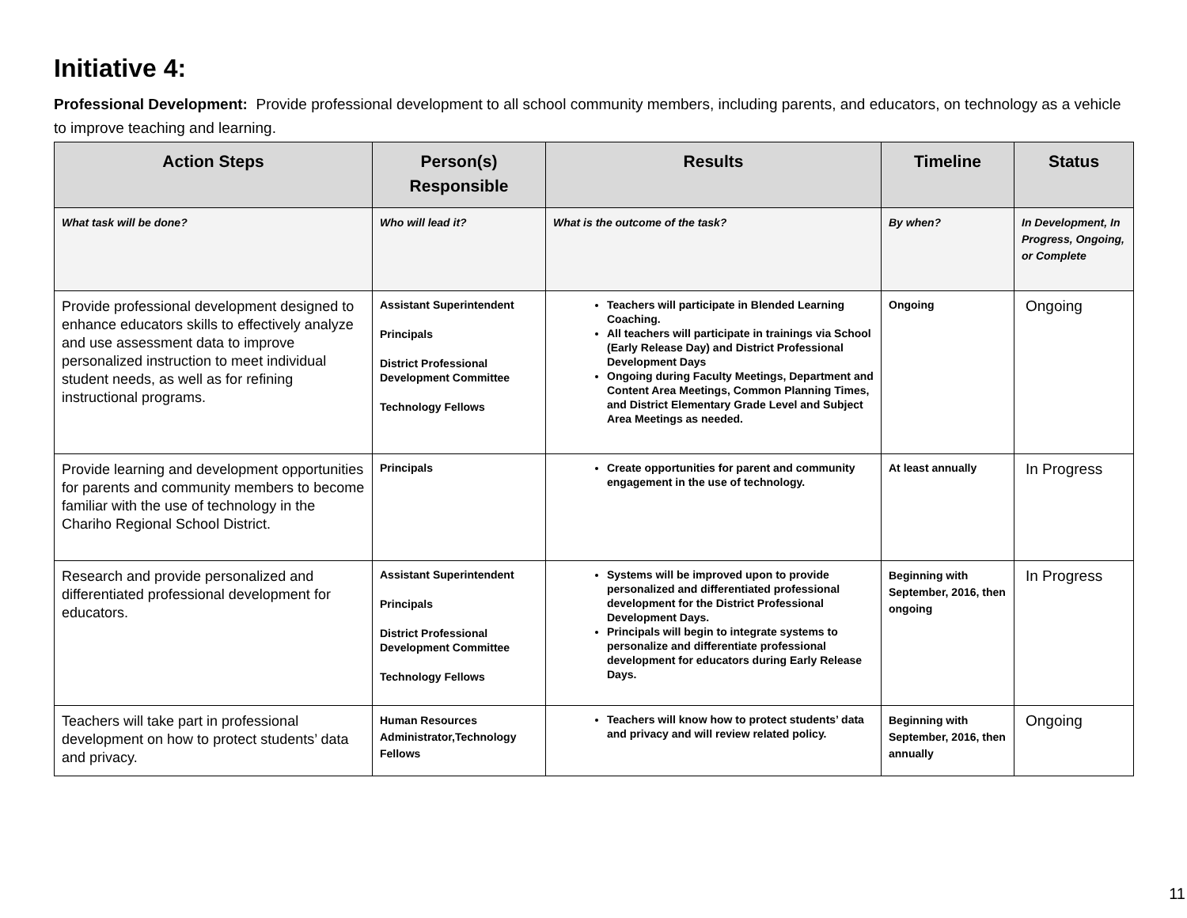Initiative 4:
Professional Development: Provide professional development to all school community members, including parents, and educators, on technology as a vehicle to improve teaching and learning.
| Action Steps | Person(s) Responsible | Results | Timeline | Status |
| --- | --- | --- | --- | --- |
| What task will be done? | Who will lead it? | What is the outcome of the task? | By when? | In Development, In Progress, Ongoing, or Complete |
| Provide professional development designed to enhance educators skills to effectively analyze and use assessment data to improve personalized instruction to meet individual student needs, as well as for refining instructional programs. | Assistant Superintendent Principals District Professional Development Committee Technology Fellows | Teachers will participate in Blended Learning Coaching. All teachers will participate in trainings via School (Early Release Day) and District Professional Development Days Ongoing during Faculty Meetings, Department and Content Area Meetings, Common Planning Times, and District Elementary Grade Level and Subject Area Meetings as needed. | Ongoing | Ongoing |
| Provide learning and development opportunities for parents and community members to become familiar with the use of technology in the Chariho Regional School District. | Principals | Create opportunities for parent and community engagement in the use of technology. | At least annually | In Progress |
| Research and provide personalized and differentiated professional development for educators. | Assistant Superintendent Principals District Professional Development Committee Technology Fellows | Systems will be improved upon to provide personalized and differentiated professional development for the District Professional Development Days. Principals will begin to integrate systems to personalize and differentiate professional development for educators during Early Release Days. | Beginning with September, 2016, then ongoing | In Progress |
| Teachers will take part in professional development on how to protect students’ data and privacy. | Human Resources Administrator,Technology Fellows | Teachers will know how to protect students’ data and privacy and will review related policy. | Beginning with September, 2016, then annually | Ongoing |
11